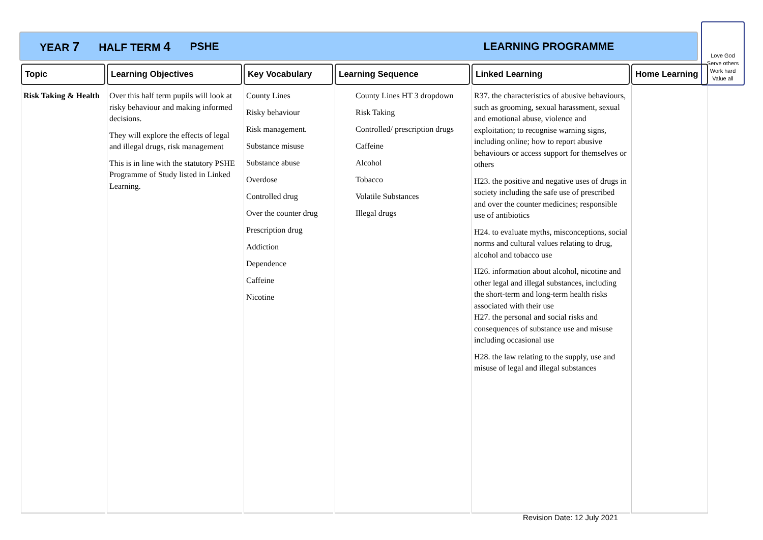YEAR 7 HALF TERM 4 PSHE LEARNING PROGRAMME
Love God
Serve others
Work hard
Value all
| Topic | Learning Objectives | Key Vocabulary | Learning Sequence | Linked Learning | Home Learning |
| --- | --- | --- | --- | --- | --- |
| Risk Taking & Health | Over this half term pupils will look at risky behaviour and making informed decisions. They will explore the effects of legal and illegal drugs, risk management This is in line with the statutory PSHE Programme of Study listed in Linked Learning. | County Lines Risky behaviour Risk management. Substance misuse Substance abuse Overdose Controlled drug Over the counter drug Prescription drug Addiction Dependence Caffeine Nicotine | County Lines HT 3 dropdown Risk Taking Controlled/ prescription drugs Caffeine Alcohol Tobacco Volatile Substances Illegal drugs | R37. the characteristics of abusive behaviours, such as grooming, sexual harassment, sexual and emotional abuse, violence and exploitation; to recognise warning signs, including online; how to report abusive behaviours or access support for themselves or others H23. the positive and negative uses of drugs in society including the safe use of prescribed and over the counter medicines; responsible use of antibiotics H24. to evaluate myths, misconceptions, social norms and cultural values relating to drug, alcohol and tobacco use H26. information about alcohol, nicotine and other legal and illegal substances, including the short-term and long-term health risks associated with their use H27. the personal and social risks and consequences of substance use and misuse including occasional use H28. the law relating to the supply, use and misuse of legal and illegal substances | |
Revision Date: 12 July 2021